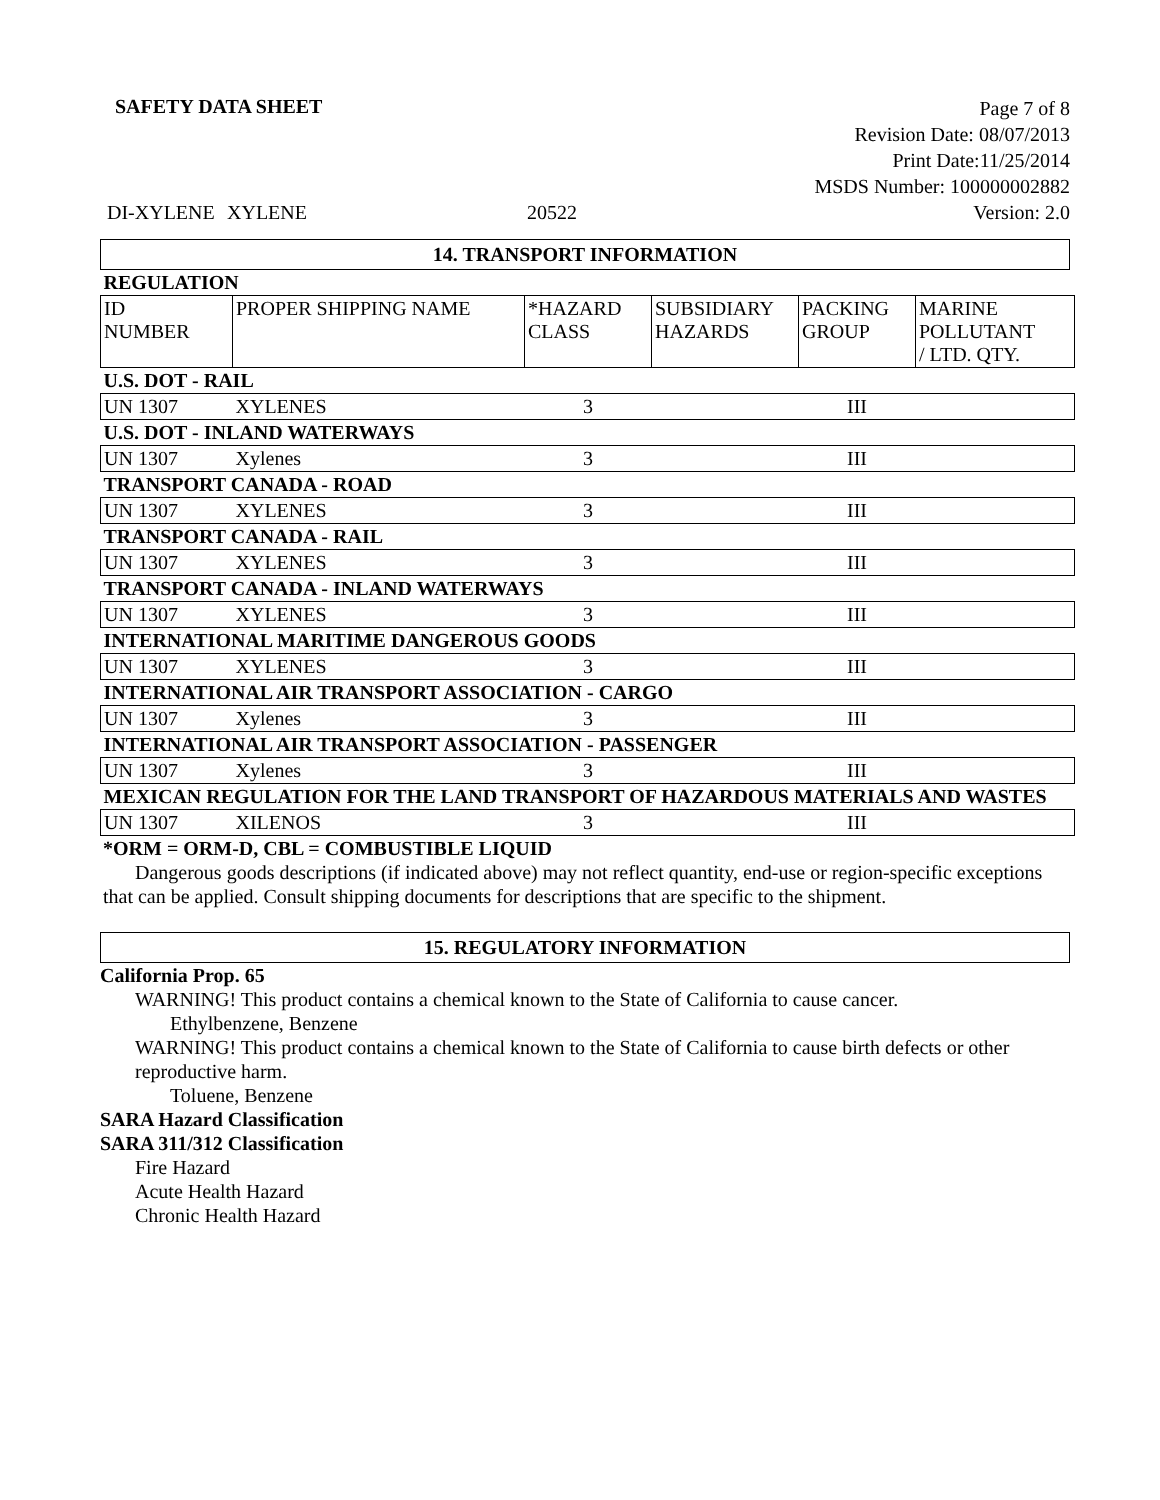SAFETY DATA SHEET
Page 7 of 8
Revision Date: 08/07/2013
Print Date:11/25/2014
MSDS Number: 100000002882
Version: 2.0
DI-XYLENE XYLENE 20522
14. TRANSPORT INFORMATION
| REGULATION | | | | | |
| ID NUMBER | PROPER SHIPPING NAME | *HAZARD CLASS | SUBSIDIARY HAZARDS | PACKING GROUP | MARINE POLLUTANT / LTD. QTY. |
| U.S. DOT - RAIL | | | | | |
| UN 1307 | XYLENES | 3 | | III | |
| U.S. DOT - INLAND WATERWAYS | | | | | |
| UN 1307 | Xylenes | 3 | | III | |
| TRANSPORT CANADA - ROAD | | | | | |
| UN 1307 | XYLENES | 3 | | III | |
| TRANSPORT CANADA - RAIL | | | | | |
| UN 1307 | XYLENES | 3 | | III | |
| TRANSPORT CANADA - INLAND WATERWAYS | | | | | |
| UN 1307 | XYLENES | 3 | | III | |
| INTERNATIONAL MARITIME DANGEROUS GOODS | | | | | |
| UN 1307 | XYLENES | 3 | | III | |
| INTERNATIONAL AIR TRANSPORT ASSOCIATION - CARGO | | | | | |
| UN 1307 | Xylenes | 3 | | III | |
| INTERNATIONAL AIR TRANSPORT ASSOCIATION - PASSENGER | | | | | |
| UN 1307 | Xylenes | 3 | | III | |
| MEXICAN REGULATION FOR THE LAND TRANSPORT OF HAZARDOUS MATERIALS AND WASTES | | | | | |
| UN 1307 | XILENOS | 3 | | III | |
*ORM = ORM-D, CBL = COMBUSTIBLE LIQUID
Dangerous goods descriptions (if indicated above) may not reflect quantity, end-use or region-specific exceptions that can be applied. Consult shipping documents for descriptions that are specific to the shipment.
15. REGULATORY INFORMATION
California Prop. 65
WARNING! This product contains a chemical known to the State of California to cause cancer.
Ethylbenzene, Benzene
WARNING! This product contains a chemical known to the State of California to cause birth defects or other reproductive harm.
Toluene, Benzene
SARA Hazard Classification
SARA 311/312 Classification
Fire Hazard
Acute Health Hazard
Chronic Health Hazard